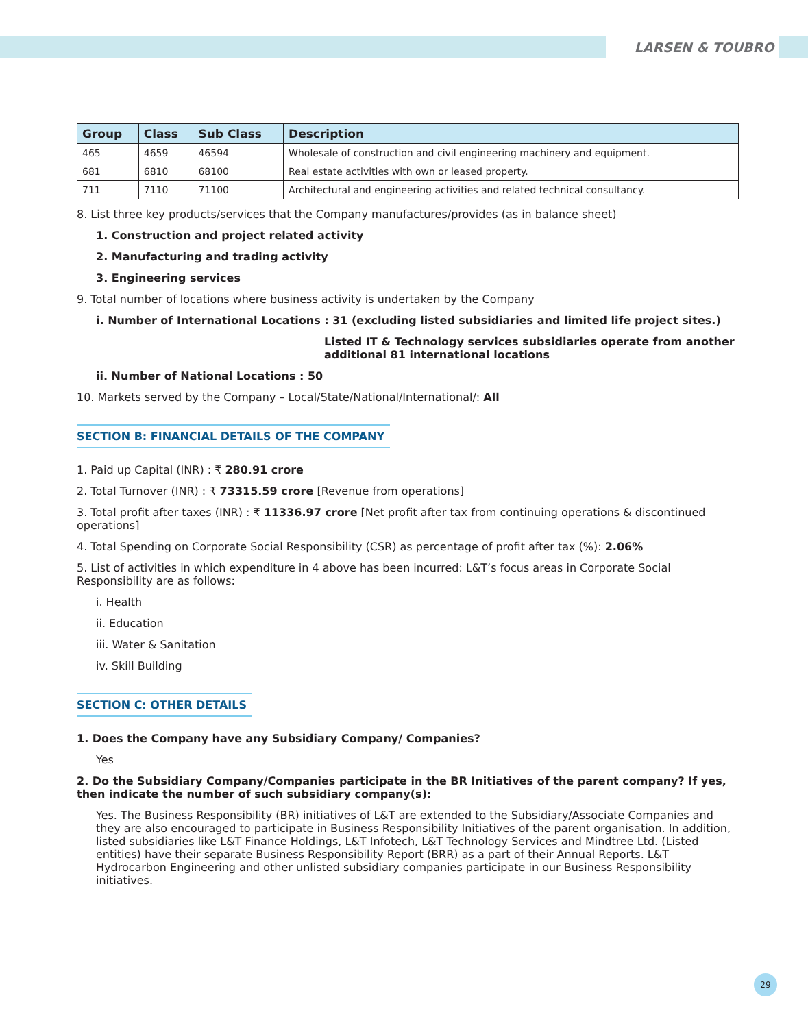LARSEN & TOUBRO
| Group | Class | Sub Class | Description |
| --- | --- | --- | --- |
| 465 | 4659 | 46594 | Wholesale of construction and civil engineering machinery and equipment. |
| 681 | 6810 | 68100 | Real estate activities with own or leased property. |
| 711 | 7110 | 71100 | Architectural and engineering activities and related technical consultancy. |
8. List three key products/services that the Company manufactures/provides (as in balance sheet)
1. Construction and project related activity
2. Manufacturing and trading activity
3. Engineering services
9. Total number of locations where business activity is undertaken by the Company
i. Number of International Locations : 31 (excluding listed subsidiaries and limited life project sites.)
Listed IT & Technology services subsidiaries operate from another additional 81 international locations
ii. Number of National Locations : 50
10. Markets served by the Company – Local/State/National/International/: All
SECTION B: FINANCIAL DETAILS OF THE COMPANY
1. Paid up Capital (INR) : ₹ 280.91 crore
2. Total Turnover (INR) : ₹ 73315.59 crore [Revenue from operations]
3. Total profit after taxes (INR) : ₹ 11336.97 crore [Net profit after tax from continuing operations & discontinued operations]
4. Total Spending on Corporate Social Responsibility (CSR) as percentage of profit after tax (%): 2.06%
5. List of activities in which expenditure in 4 above has been incurred: L&T’s focus areas in Corporate Social Responsibility are as follows:
i. Health
ii. Education
iii. Water & Sanitation
iv. Skill Building
SECTION C: OTHER DETAILS
1. Does the Company have any Subsidiary Company/ Companies?
Yes
2. Do the Subsidiary Company/Companies participate in the BR Initiatives of the parent company? If yes, then indicate the number of such subsidiary company(s):
Yes. The Business Responsibility (BR) initiatives of L&T are extended to the Subsidiary/Associate Companies and they are also encouraged to participate in Business Responsibility Initiatives of the parent organisation. In addition, listed subsidiaries like L&T Finance Holdings, L&T Infotech, L&T Technology Services and Mindtree Ltd. (Listed entities) have their separate Business Responsibility Report (BRR) as a part of their Annual Reports. L&T Hydrocarbon Engineering and other unlisted subsidiary companies participate in our Business Responsibility initiatives.
29